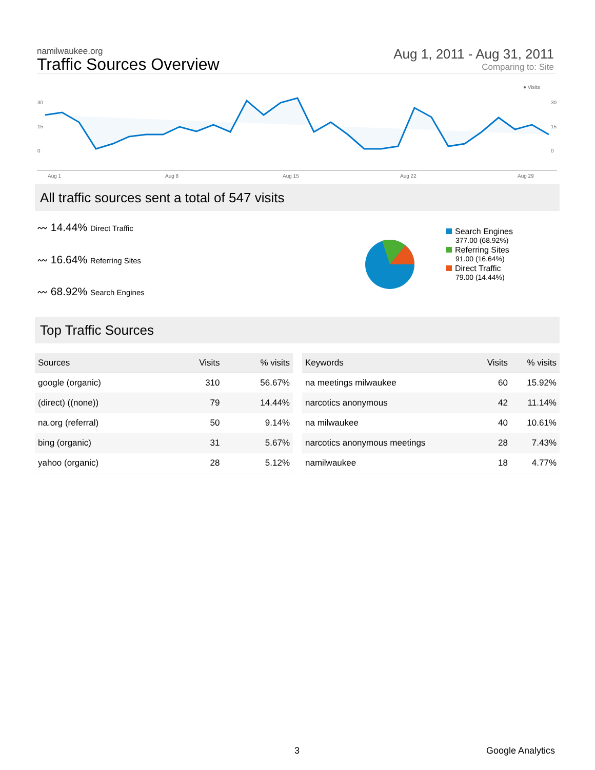namilwaukee.org
Traffic Sources Overview
Aug 1, 2011 - Aug 31, 2011
Comparing to: Site
● Visits
30
15
0
30
15
0
Aug 1
Aug 8
Aug 15
Aug 22
Aug 29
All traffic sources sent a total of 547 visits
〰 14.44% Direct Traffic
〰 16.64% Referring Sites
〰 68.92% Search Engines
Search Engines
377.00 (68.92%)
Referring Sites
91.00 (16.64%)
Direct Traffic
79.00 (14.44%)
Top Traffic Sources
| Sources | Visits | % visits |
| --- | --- | --- |
| google (organic) | 310 | 56.67% |
| (direct) ((none)) | 79 | 14.44% |
| na.org (referral) | 50 | 9.14% |
| bing (organic) | 31 | 5.67% |
| yahoo (organic) | 28 | 5.12% |
| Keywords | Visits | % visits |
| --- | --- | --- |
| na meetings milwaukee | 60 | 15.92% |
| narcotics anonymous | 42 | 11.14% |
| na milwaukee | 40 | 10.61% |
| narcotics anonymous meetings | 28 | 7.43% |
| namilwaukee | 18 | 4.77% |
3 Google Analytics